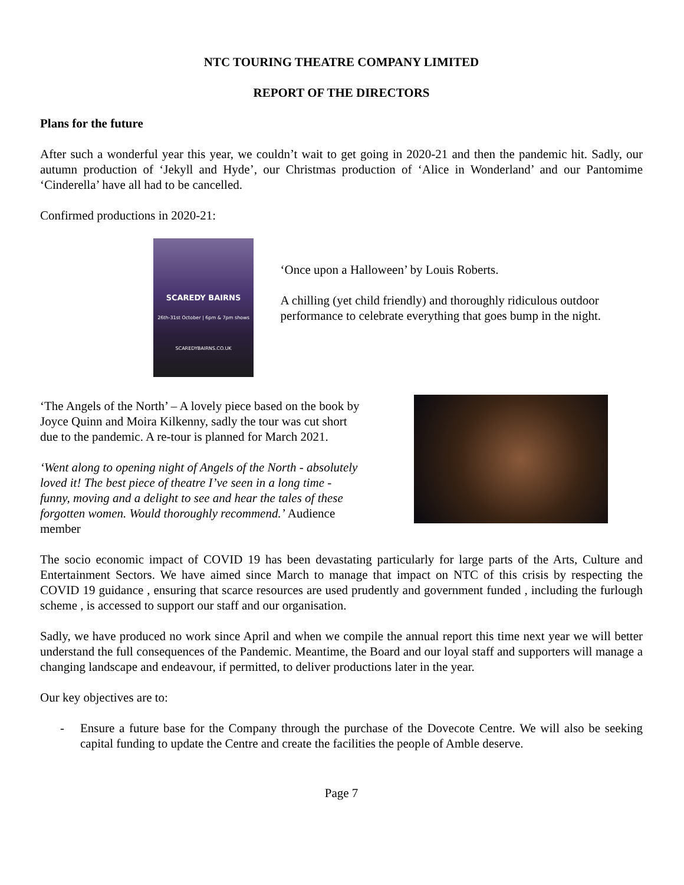NTC TOURING THEATRE COMPANY LIMITED
REPORT OF THE DIRECTORS
Plans for the future
After such a wonderful year this year, we couldn’t wait to get going in 2020-21 and then the pandemic hit. Sadly, our autumn production of ‘Jekyll and Hyde’, our Christmas production of ‘Alice in Wonderland’ and our Pantomime ‘Cinderella’ have all had to be cancelled.
Confirmed productions in 2020-21:
SCAREDY BAIRNS
26th-31st October | 6pm & 7pm shows
SCAREDYBAIRNS.CO.UK
‘Once upon a Halloween’ by Louis Roberts.
A chilling (yet child friendly) and thoroughly ridiculous outdoor performance to celebrate everything that goes bump in the night.
‘The Angels of the North’ – A lovely piece based on the book by Joyce Quinn and Moira Kilkenny, sadly the tour was cut short due to the pandemic. A re-tour is planned for March 2021.
‘Went along to opening night of Angels of the North - absolutely loved it! The best piece of theatre I’ve seen in a long time - funny, moving and a delight to see and hear the tales of these forgotten women. Would thoroughly recommend.’ Audience member
The socio economic impact of COVID 19 has been devastating particularly for large parts of the Arts, Culture and Entertainment Sectors. We have aimed since March to manage that impact on NTC of this crisis by respecting the COVID 19 guidance , ensuring that scarce resources are used prudently and government funded , including the furlough scheme , is accessed to support our staff and our organisation.
Sadly, we have produced no work since April and when we compile the annual report this time next year we will better understand the full consequences of the Pandemic. Meantime, the Board and our loyal staff and supporters will manage a changing landscape and endeavour, if permitted, to deliver productions later in the year.
Our key objectives are to:
- Ensure a future base for the Company through the purchase of the Dovecote Centre. We will also be seeking capital funding to update the Centre and create the facilities the people of Amble deserve.
Page 7